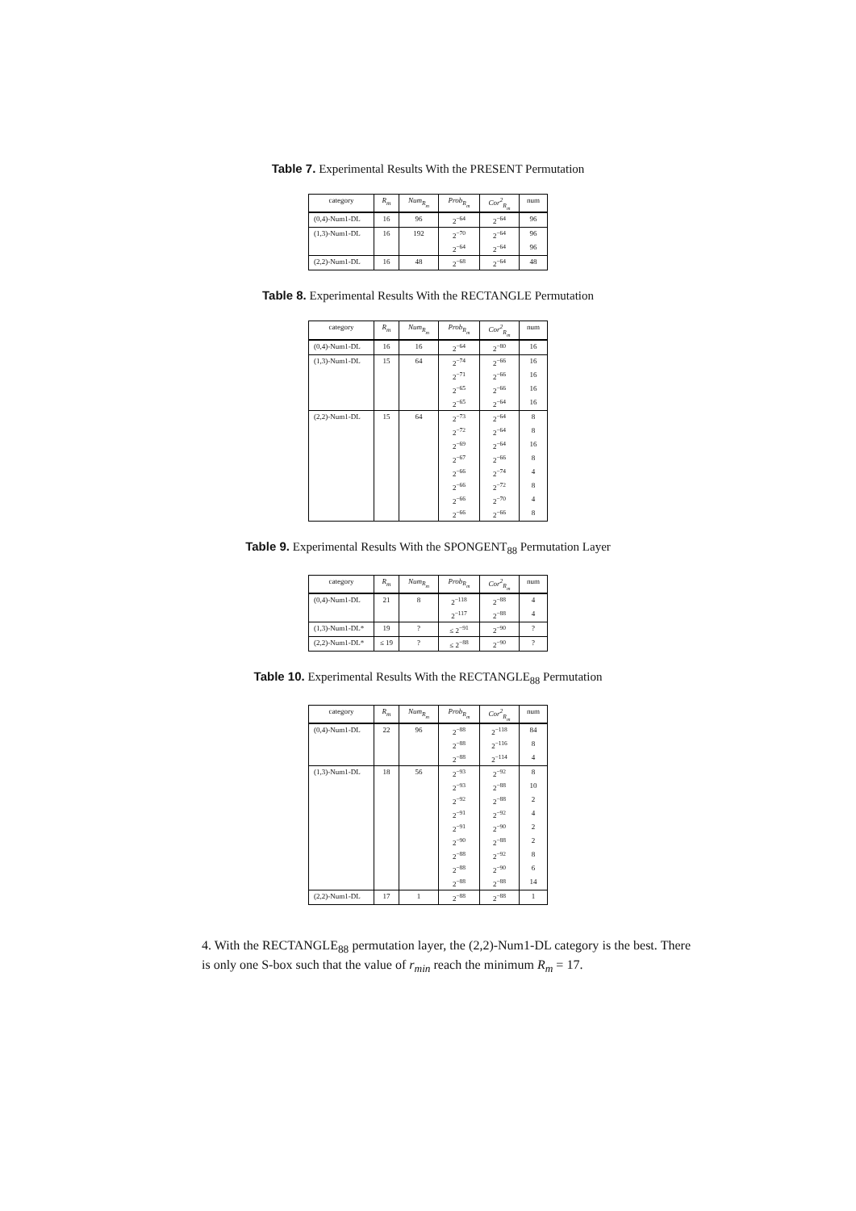Table 7. Experimental Results With the PRESENT Permutation
| category | R<sub>m</sub> | Num<sub>R<sub>m</sub></sub> | Prob<sub>R<sub>m</sub></sub> | Cor<sup>2</sup><sub>R<sub>m</sub></sub> | num |
| --- | --- | --- | --- | --- | --- |
| (0,4)-Num1-DL | 16 | 96 | 2<sup>−64</sup> | 2<sup>−64</sup> | 96 |
| (1,3)-Num1-DL | 16 | 192 | 2<sup>−70</sup> | 2<sup>−64</sup> | 96 |
| | | | 2<sup>−64</sup> | 2<sup>−64</sup> | 96 |
| (2,2)-Num1-DL | 16 | 48 | 2<sup>−68</sup> | 2<sup>−64</sup> | 48 |
Table 8. Experimental Results With the RECTANGLE Permutation
| category | R<sub>m</sub> | Num<sub>R<sub>m</sub></sub> | Prob<sub>R<sub>m</sub></sub> | Cor<sup>2</sup><sub>R<sub>m</sub></sub> | num |
| --- | --- | --- | --- | --- | --- |
| (0,4)-Num1-DL | 16 | 16 | 2<sup>−64</sup> | 2<sup>−80</sup> | 16 |
| (1,3)-Num1-DL | 15 | 64 | 2<sup>−74</sup> | 2<sup>−66</sup> | 16 |
| | | | 2<sup>−71</sup> | 2<sup>−66</sup> | 16 |
| | | | 2<sup>−65</sup> | 2<sup>−66</sup> | 16 |
| | | | 2<sup>−65</sup> | 2<sup>−64</sup> | 16 |
| (2,2)-Num1-DL | 15 | 64 | 2<sup>−73</sup> | 2<sup>−64</sup> | 8 |
| | | | 2<sup>−72</sup> | 2<sup>−64</sup> | 8 |
| | | | 2<sup>−69</sup> | 2<sup>−64</sup> | 16 |
| | | | 2<sup>−67</sup> | 2<sup>−66</sup> | 8 |
| | | | 2<sup>−66</sup> | 2<sup>−74</sup> | 4 |
| | | | 2<sup>−66</sup> | 2<sup>−72</sup> | 8 |
| | | | 2<sup>−66</sup> | 2<sup>−70</sup> | 4 |
| | | | 2<sup>−66</sup> | 2<sup>−66</sup> | 8 |
Table 9. Experimental Results With the SPONGENT<sub>88</sub> Permutation Layer
| category | R<sub>m</sub> | Num<sub>R<sub>m</sub></sub> | Prob<sub>R<sub>m</sub></sub> | Cor<sup>2</sup><sub>R<sub>m</sub></sub> | num |
| --- | --- | --- | --- | --- | --- |
| (0,4)-Num1-DL | 21 | 8 | 2<sup>−118</sup> | 2<sup>−88</sup> | 4 |
| | | | 2<sup>−117</sup> | 2<sup>−88</sup> | 4 |
| (1,3)-Num1-DL* | 19 | ? | ≤ 2<sup>−91</sup> | 2<sup>−90</sup> | ? |
| (2,2)-Num1-DL* | ≤ 19 | ? | ≤ 2<sup>−88</sup> | 2<sup>−90</sup> | ? |
Table 10. Experimental Results With the RECTANGLE<sub>88</sub> Permutation
| category | R<sub>m</sub> | Num<sub>R<sub>m</sub></sub> | Prob<sub>R<sub>m</sub></sub> | Cor<sup>2</sup><sub>R<sub>m</sub></sub> | num |
| --- | --- | --- | --- | --- | --- |
| (0,4)-Num1-DL | 22 | 96 | 2<sup>−88</sup> | 2<sup>−118</sup> | 84 |
| | | | 2<sup>−88</sup> | 2<sup>−116</sup> | 8 |
| | | | 2<sup>−88</sup> | 2<sup>−114</sup> | 4 |
| (1,3)-Num1-DL | 18 | 56 | 2<sup>−93</sup> | 2<sup>−92</sup> | 8 |
| | | | 2<sup>−93</sup> | 2<sup>−88</sup> | 10 |
| | | | 2<sup>−92</sup> | 2<sup>−88</sup> | 2 |
| | | | 2<sup>−91</sup> | 2<sup>−92</sup> | 4 |
| | | | 2<sup>−91</sup> | 2<sup>−90</sup> | 2 |
| | | | 2<sup>−90</sup> | 2<sup>−88</sup> | 2 |
| | | | 2<sup>−88</sup> | 2<sup>−92</sup> | 8 |
| | | | 2<sup>−88</sup> | 2<sup>−90</sup> | 6 |
| | | | 2<sup>−88</sup> | 2<sup>−88</sup> | 14 |
| (2,2)-Num1-DL | 17 | 1 | 2<sup>−88</sup> | 2<sup>−88</sup> | 1 |
4. With the RECTANGLE<sub>88</sub> permutation layer, the (2,2)-Num1-DL category is the best. There is only one S-box such that the value of r<sub>min</sub> reach the minimum R<sub>m</sub> = 17.